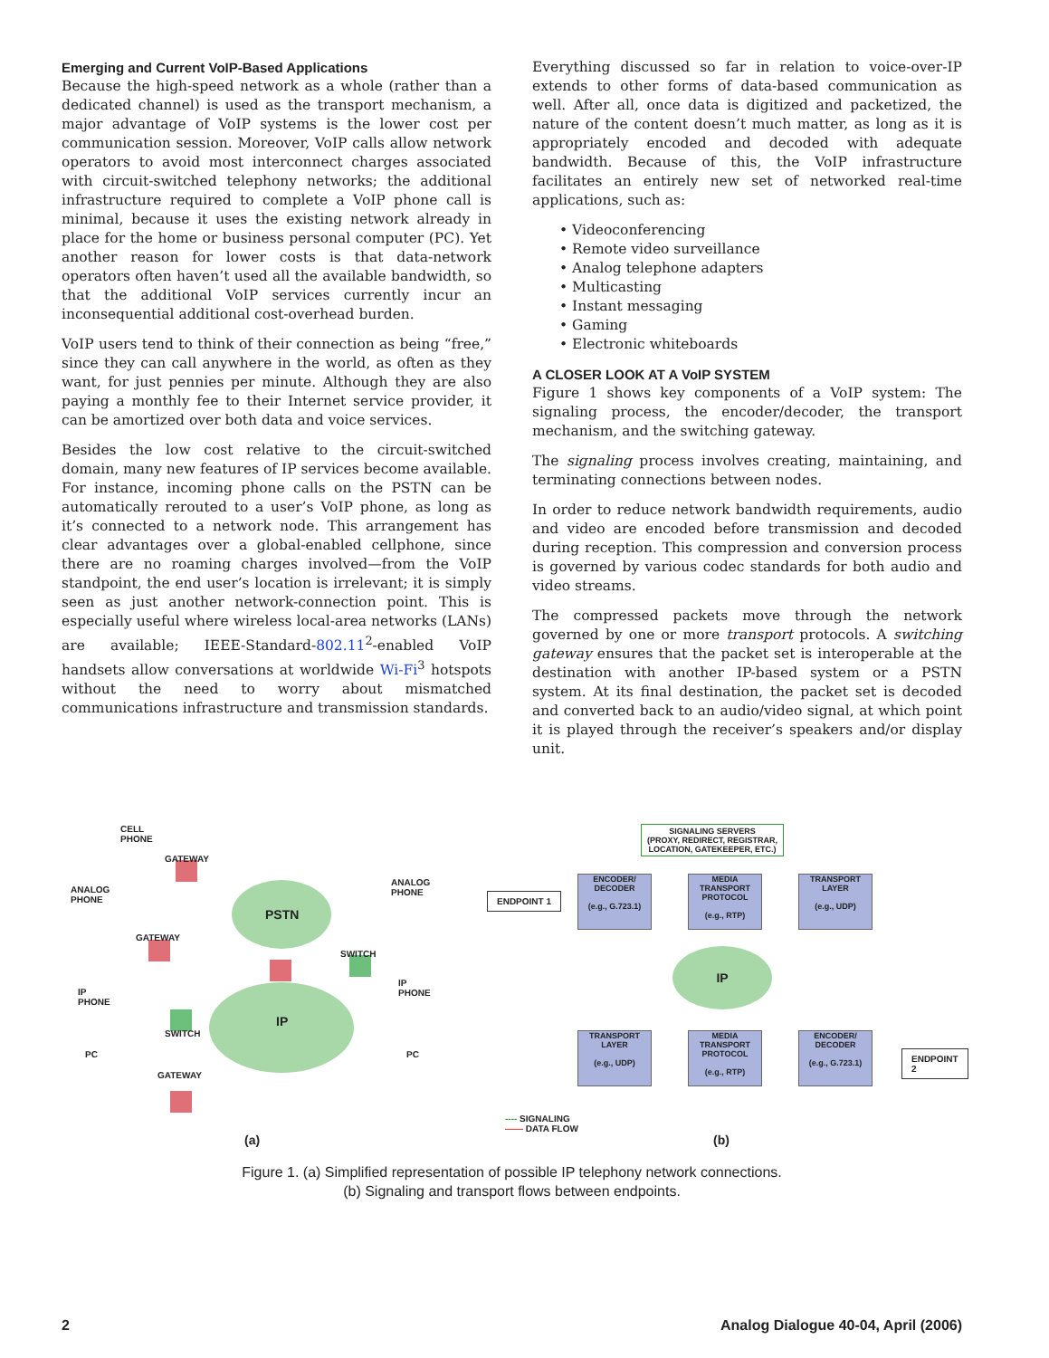Emerging and Current VoIP-Based Applications
Because the high-speed network as a whole (rather than a dedicated channel) is used as the transport mechanism, a major advantage of VoIP systems is the lower cost per communication session. Moreover, VoIP calls allow network operators to avoid most interconnect charges associated with circuit-switched telephony networks; the additional infrastructure required to complete a VoIP phone call is minimal, because it uses the existing network already in place for the home or business personal computer (PC). Yet another reason for lower costs is that data-network operators often haven’t used all the available bandwidth, so that the additional VoIP services currently incur an inconsequential additional cost-overhead burden.
VoIP users tend to think of their connection as being “free,” since they can call anywhere in the world, as often as they want, for just pennies per minute. Although they are also paying a monthly fee to their Internet service provider, it can be amortized over both data and voice services.
Besides the low cost relative to the circuit-switched domain, many new features of IP services become available. For instance, incoming phone calls on the PSTN can be automatically rerouted to a user’s VoIP phone, as long as it’s connected to a network node. This arrangement has clear advantages over a global-enabled cellphone, since there are no roaming charges involved—from the VoIP standpoint, the end user’s location is irrelevant; it is simply seen as just another network-connection point. This is especially useful where wireless local-area networks (LANs) are available; IEEE-Standard-802.11<sup>2</sup>-enabled VoIP handsets allow conversations at worldwide Wi-Fi<sup>3</sup> hotspots without the need to worry about mismatched communications infrastructure and transmission standards.
Everything discussed so far in relation to voice-over-IP extends to other forms of data-based communication as well. After all, once data is digitized and packetized, the nature of the content doesn’t much matter, as long as it is appropriately encoded and decoded with adequate bandwidth. Because of this, the VoIP infrastructure facilitates an entirely new set of networked real-time applications, such as:
• Videoconferencing
• Remote video surveillance
• Analog telephone adapters
• Multicasting
• Instant messaging
• Gaming
• Electronic whiteboards
A CLOSER LOOK AT A VoIP SYSTEM
Figure 1 shows key components of a VoIP system: The signaling process, the encoder/decoder, the transport mechanism, and the switching gateway.
The signaling process involves creating, maintaining, and terminating connections between nodes.
In order to reduce network bandwidth requirements, audio and video are encoded before transmission and decoded during reception. This compression and conversion process is governed by various codec standards for both audio and video streams.
The compressed packets move through the network governed by one or more transport protocols. A switching gateway ensures that the packet set is interoperable at the destination with another IP-based system or a PSTN system. At its final destination, the packet set is decoded and converted back to an audio/video signal, at which point it is played through the receiver’s speakers and/or display unit.
CELL
PHONE
GATEWAY
ANALOG
PHONE
ANALOG
PHONE
PSTN
GATEWAY
SWITCH
IP
PHONE
IP
PHONE
IP
SWITCH
PC PC
GATEWAY
(a)
SIGNALING SERVERS
(PROXY, REDIRECT, REGISTRAR,
LOCATION, GATEKEEPER, ETC.)
ENDPOINT 1
ENCODER/
DECODER
(e.g., G.723.1)
MEDIA
TRANSPORT
PROTOCOL
(e.g., RTP)
TRANSPORT
LAYER
(e.g., UDP)
IP
TRANSPORT
LAYER
(e.g., UDP)
MEDIA
TRANSPORT
PROTOCOL
(e.g., RTP)
ENCODER/
DECODER
(e.g., G.723.1)
ENDPOINT 2
---- SIGNALING
—— DATA FLOW
(b)
Figure 1. (a) Simplified representation of possible IP telephony network connections.
(b) Signaling and transport flows between endpoints.
2 Analog Dialogue 40-04, April (2006)